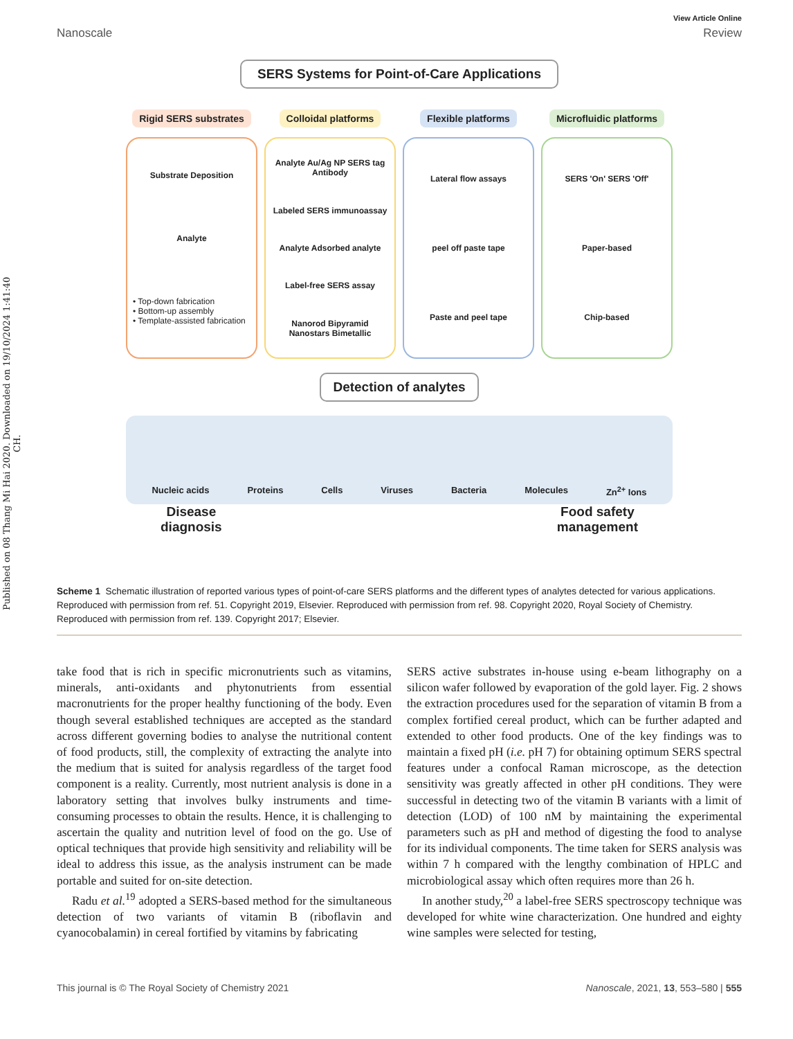Published on 08 Thang Mi Hai 2020. Downloaded on 19/10/2024 1:41:40 CH.
View Article Online
Nanoscale Review
SERS Systems for Point-of-Care Applications
Rigid SERS substrates
Substrate Deposition
Analyte
• Top-down fabrication
• Bottom-up assembly
• Template-assisted fabrication
Colloidal platforms
Analyte Au/Ag NP SERS tag Antibody
Labeled SERS immunoassay
Analyte Adsorbed analyte
Label-free SERS assay
Nanorod Bipyramid Nanostars Bimetallic
Flexible platforms
Lateral flow assays
peel off paste tape
Paste and peel tape
Microfluidic platforms
SERS 'On' SERS 'Off'
Paper-based
Chip-based
Detection of analytes
Nucleic acids Proteins Cells Viruses Bacteria Molecules Zn<sup>2+</sup> Ions
Disease
diagnosis Food safety
management
Scheme 1 Schematic illustration of reported various types of point-of-care SERS platforms and the different types of analytes detected for various applications. Reproduced with permission from ref. 51. Copyright 2019, Elsevier. Reproduced with permission from ref. 98. Copyright 2020, Royal Society of Chemistry. Reproduced with permission from ref. 139. Copyright 2017; Elsevier.
take food that is rich in specific micronutrients such as vitamins, minerals, anti-oxidants and phytonutrients from essential macronutrients for the proper healthy functioning of the body. Even though several established techniques are accepted as the standard across different governing bodies to analyse the nutritional content of food products, still, the complexity of extracting the analyte into the medium that is suited for analysis regardless of the target food component is a reality. Currently, most nutrient analysis is done in a laboratory setting that involves bulky instruments and time-consuming processes to obtain the results. Hence, it is challenging to ascertain the quality and nutrition level of food on the go. Use of optical techniques that provide high sensitivity and reliability will be ideal to address this issue, as the analysis instrument can be made portable and suited for on-site detection.
Radu et al.<sup>19</sup> adopted a SERS-based method for the simultaneous detection of two variants of vitamin B (riboflavin and cyanocobalamin) in cereal fortified by vitamins by fabricating
SERS active substrates in-house using e-beam lithography on a silicon wafer followed by evaporation of the gold layer. Fig. 2 shows the extraction procedures used for the separation of vitamin B from a complex fortified cereal product, which can be further adapted and extended to other food products. One of the key findings was to maintain a fixed pH (i.e. pH 7) for obtaining optimum SERS spectral features under a confocal Raman microscope, as the detection sensitivity was greatly affected in other pH conditions. They were successful in detecting two of the vitamin B variants with a limit of detection (LOD) of 100 nM by maintaining the experimental parameters such as pH and method of digesting the food to analyse for its individual components. The time taken for SERS analysis was within 7 h compared with the lengthy combination of HPLC and microbiological assay which often requires more than 26 h.
In another study,<sup>20</sup> a label-free SERS spectroscopy technique was developed for white wine characterization. One hundred and eighty wine samples were selected for testing,
This journal is © The Royal Society of Chemistry 2021 Nanoscale, 2021, 13, 553–580 | 555